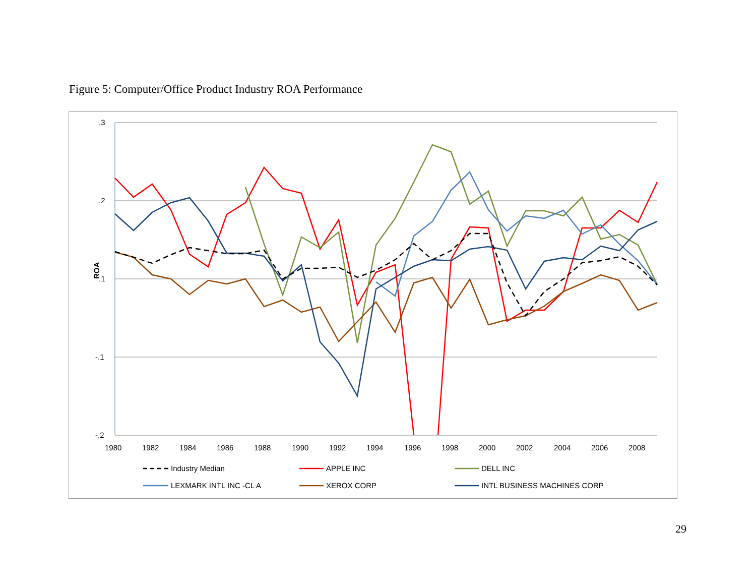Figure 5: Computer/Office Product Industry ROA Performance
.3
.2
.1
-.1
-.2
ROA
1980
1982
1984
1986
1988
1990
1992
1994
1996
1998
2000
2002
2004
2006
2008
Industry Median
APPLE INC
DELL INC
LEXMARK INTL INC -CL A
XEROX CORP
INTL BUSINESS MACHINES CORP
29